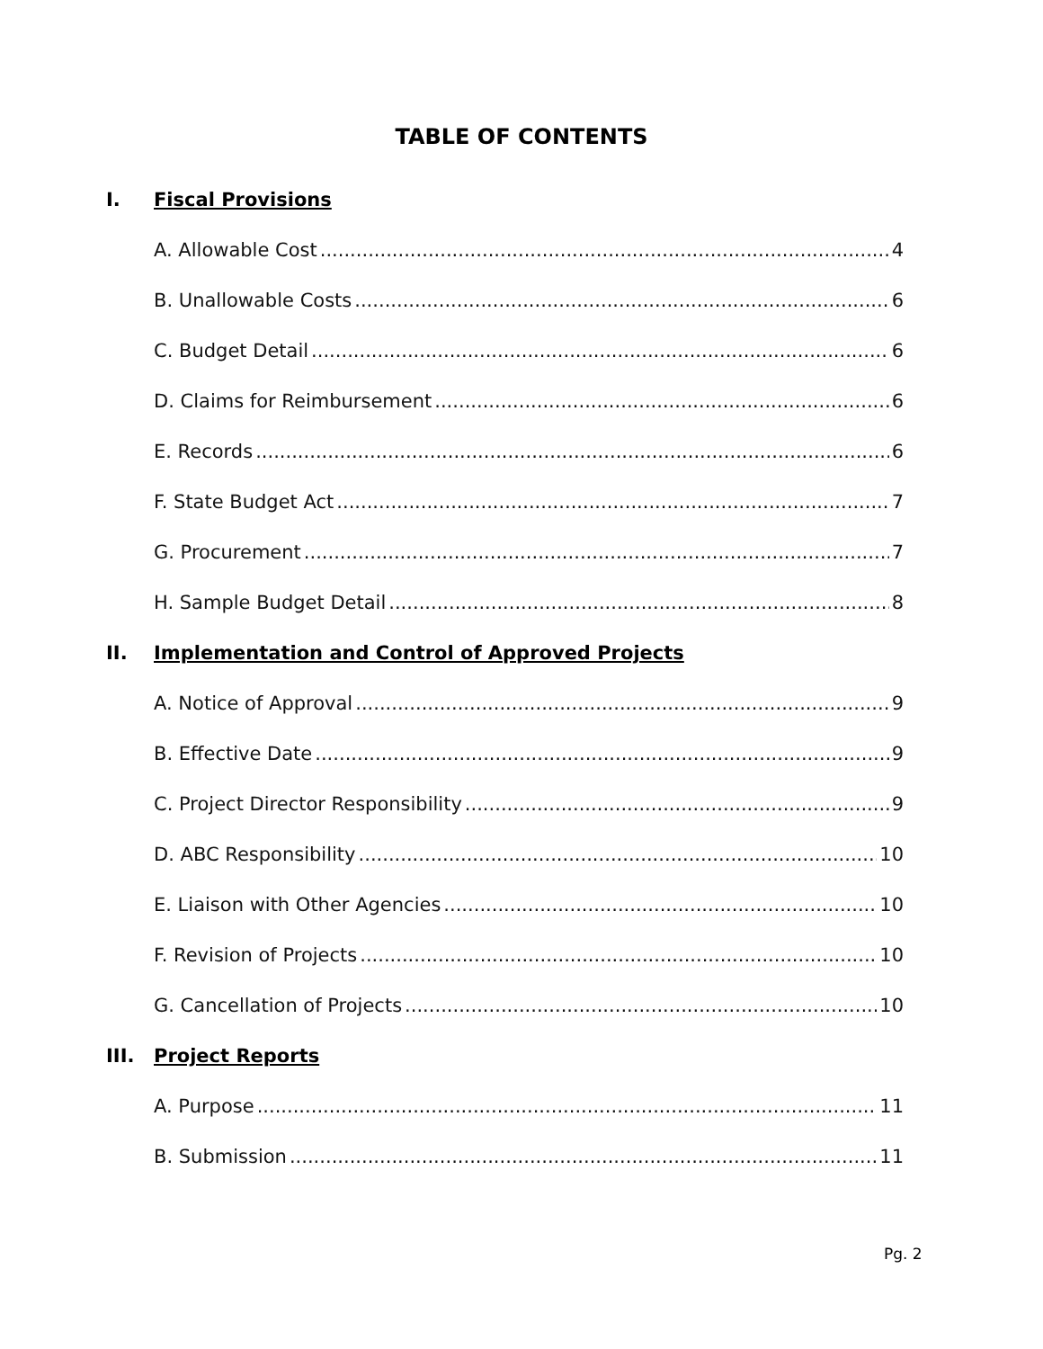TABLE OF CONTENTS
I. Fiscal Provisions
A. Allowable Cost 4
B. Unallowable Costs 6
C. Budget Detail 6
D. Claims for Reimbursement 6
E. Records 6
F. State Budget Act 7
G. Procurement 7
H. Sample Budget Detail 8
II. Implementation and Control of Approved Projects
A. Notice of Approval 9
B. Effective Date 9
C. Project Director Responsibility 9
D. ABC Responsibility 10
E. Liaison with Other Agencies 10
F. Revision of Projects 10
G. Cancellation of Projects 10
III. Project Reports
A. Purpose 11
B. Submission 11
Pg. 2